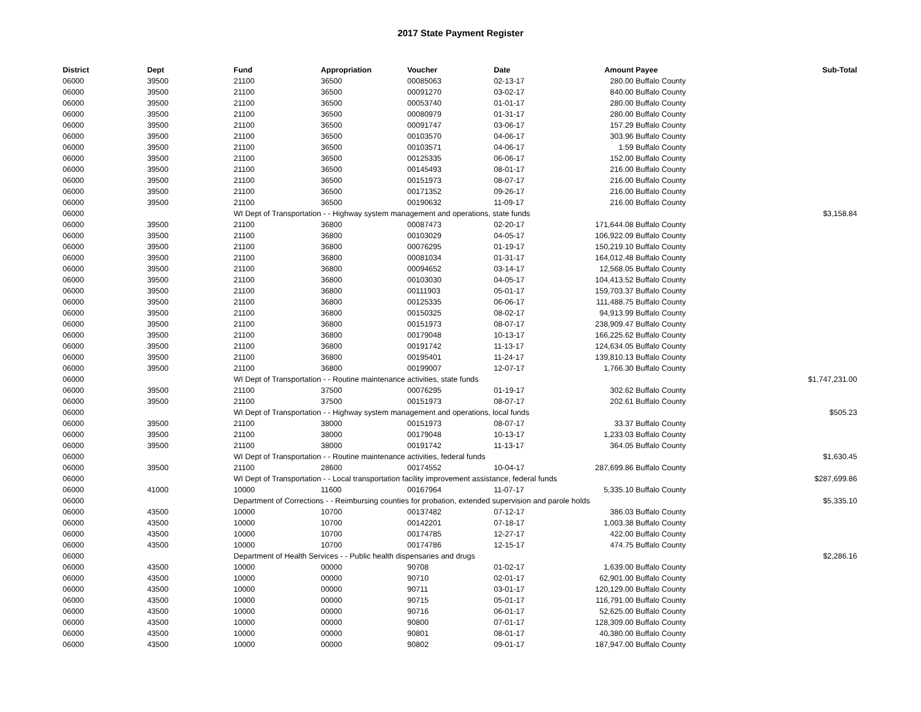2017 State Payment Register
| District | Dept | Fund | Appropriation | Voucher | Date | Amount | Payee | Sub-Total |
| --- | --- | --- | --- | --- | --- | --- | --- | --- |
| 06000 | 39500 | 21100 | 36500 | 00085063 | 02-13-17 | 280.00 | Buffalo County | |
| 06000 | 39500 | 21100 | 36500 | 00091270 | 03-02-17 | 840.00 | Buffalo County | |
| 06000 | 39500 | 21100 | 36500 | 00053740 | 01-01-17 | 280.00 | Buffalo County | |
| 06000 | 39500 | 21100 | 36500 | 00080979 | 01-31-17 | 280.00 | Buffalo County | |
| 06000 | 39500 | 21100 | 36500 | 00091747 | 03-06-17 | 157.29 | Buffalo County | |
| 06000 | 39500 | 21100 | 36500 | 00103570 | 04-06-17 | 303.96 | Buffalo County | |
| 06000 | 39500 | 21100 | 36500 | 00103571 | 04-06-17 | 1.59 | Buffalo County | |
| 06000 | 39500 | 21100 | 36500 | 00125335 | 06-06-17 | 152.00 | Buffalo County | |
| 06000 | 39500 | 21100 | 36500 | 00145493 | 08-01-17 | 216.00 | Buffalo County | |
| 06000 | 39500 | 21100 | 36500 | 00151973 | 08-07-17 | 216.00 | Buffalo County | |
| 06000 | 39500 | 21100 | 36500 | 00171352 | 09-26-17 | 216.00 | Buffalo County | |
| 06000 | 39500 | 21100 | 36500 | 00190632 | 11-09-17 | 216.00 | Buffalo County | |
| 06000 | | WI Dept of Transportation - - Highway system management and operations, state funds | | | | | | $3,158.84 |
| 06000 | 39500 | 21100 | 36800 | 00087473 | 02-20-17 | 171,644.08 | Buffalo County | |
| 06000 | 39500 | 21100 | 36800 | 00103029 | 04-05-17 | 106,922.09 | Buffalo County | |
| 06000 | 39500 | 21100 | 36800 | 00076295 | 01-19-17 | 150,219.10 | Buffalo County | |
| 06000 | 39500 | 21100 | 36800 | 00081034 | 01-31-17 | 164,012.48 | Buffalo County | |
| 06000 | 39500 | 21100 | 36800 | 00094652 | 03-14-17 | 12,568.05 | Buffalo County | |
| 06000 | 39500 | 21100 | 36800 | 00103030 | 04-05-17 | 104,413.52 | Buffalo County | |
| 06000 | 39500 | 21100 | 36800 | 00111903 | 05-01-17 | 159,703.37 | Buffalo County | |
| 06000 | 39500 | 21100 | 36800 | 00125335 | 06-06-17 | 111,488.75 | Buffalo County | |
| 06000 | 39500 | 21100 | 36800 | 00150325 | 08-02-17 | 94,913.99 | Buffalo County | |
| 06000 | 39500 | 21100 | 36800 | 00151973 | 08-07-17 | 238,909.47 | Buffalo County | |
| 06000 | 39500 | 21100 | 36800 | 00179048 | 10-13-17 | 166,225.62 | Buffalo County | |
| 06000 | 39500 | 21100 | 36800 | 00191742 | 11-13-17 | 124,634.05 | Buffalo County | |
| 06000 | 39500 | 21100 | 36800 | 00195401 | 11-24-17 | 139,810.13 | Buffalo County | |
| 06000 | 39500 | 21100 | 36800 | 00199007 | 12-07-17 | 1,766.30 | Buffalo County | |
| 06000 | | WI Dept of Transportation - - Routine maintenance activities, state funds | | | | | | $1,747,231.00 |
| 06000 | 39500 | 21100 | 37500 | 00076295 | 01-19-17 | 302.62 | Buffalo County | |
| 06000 | 39500 | 21100 | 37500 | 00151973 | 08-07-17 | 202.61 | Buffalo County | |
| 06000 | | WI Dept of Transportation - - Highway system management and operations, local funds | | | | | | $505.23 |
| 06000 | 39500 | 21100 | 38000 | 00151973 | 08-07-17 | 33.37 | Buffalo County | |
| 06000 | 39500 | 21100 | 38000 | 00179048 | 10-13-17 | 1,233.03 | Buffalo County | |
| 06000 | 39500 | 21100 | 38000 | 00191742 | 11-13-17 | 364.05 | Buffalo County | |
| 06000 | | WI Dept of Transportation - - Routine maintenance activities, federal funds | | | | | | $1,630.45 |
| 06000 | 39500 | 21100 | 28600 | 00174552 | 10-04-17 | 287,699.86 | Buffalo County | |
| 06000 | | WI Dept of Transportation - - Local transportation facility improvement assistance, federal funds | | | | | | $287,699.86 |
| 06000 | 41000 | 10000 | 11600 | 00167964 | 11-07-17 | 5,335.10 | Buffalo County | |
| 06000 | | Department of Corrections - - Reimbursing counties for probation, extended supervision and parole holds | | | | | | $5,335.10 |
| 06000 | 43500 | 10000 | 10700 | 00137482 | 07-12-17 | 386.03 | Buffalo County | |
| 06000 | 43500 | 10000 | 10700 | 00142201 | 07-18-17 | 1,003.38 | Buffalo County | |
| 06000 | 43500 | 10000 | 10700 | 00174785 | 12-27-17 | 422.00 | Buffalo County | |
| 06000 | 43500 | 10000 | 10700 | 00174786 | 12-15-17 | 474.75 | Buffalo County | |
| 06000 | | Department of Health Services - - Public health dispensaries and drugs | | | | | | $2,286.16 |
| 06000 | 43500 | 10000 | 00000 | 90708 | 01-02-17 | 1,639.00 | Buffalo County | |
| 06000 | 43500 | 10000 | 00000 | 90710 | 02-01-17 | 62,901.00 | Buffalo County | |
| 06000 | 43500 | 10000 | 00000 | 90711 | 03-01-17 | 120,129.00 | Buffalo County | |
| 06000 | 43500 | 10000 | 00000 | 90715 | 05-01-17 | 116,791.00 | Buffalo County | |
| 06000 | 43500 | 10000 | 00000 | 90716 | 06-01-17 | 52,625.00 | Buffalo County | |
| 06000 | 43500 | 10000 | 00000 | 90800 | 07-01-17 | 128,309.00 | Buffalo County | |
| 06000 | 43500 | 10000 | 00000 | 90801 | 08-01-17 | 40,380.00 | Buffalo County | |
| 06000 | 43500 | 10000 | 00000 | 90802 | 09-01-17 | 187,947.00 | Buffalo County | |